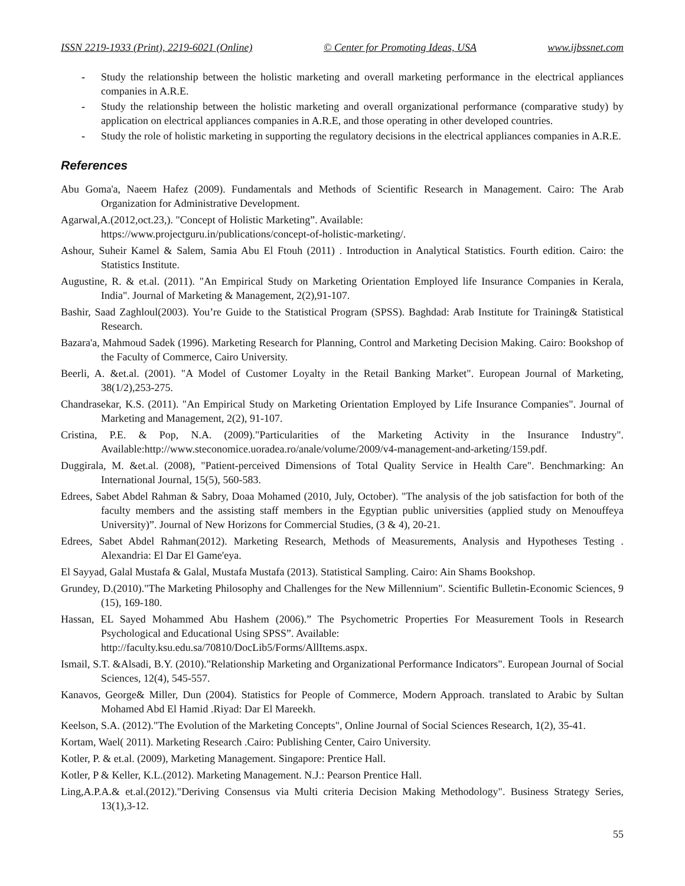ISSN 2219-1933 (Print), 2219-6021 (Online) © Center for Promoting Ideas, USA www.ijbssnet.com
- Study the relationship between the holistic marketing and overall marketing performance in the electrical appliances companies in A.R.E.
- Study the relationship between the holistic marketing and overall organizational performance (comparative study) by application on electrical appliances companies in A.R.E, and those operating in other developed countries.
- Study the role of holistic marketing in supporting the regulatory decisions in the electrical appliances companies in A.R.E.
References
Abu Goma'a, Naeem Hafez (2009). Fundamentals and Methods of Scientific Research in Management. Cairo: The Arab Organization for Administrative Development.
Agarwal,A.(2012,oct.23,). "Concept of Holistic Marketing”. Available:
https://www.projectguru.in/publications/concept-of-holistic-marketing/.
Ashour, Suheir Kamel & Salem, Samia Abu El Ftouh (2011) . Introduction in Analytical Statistics. Fourth edition. Cairo: the Statistics Institute.
Augustine, R. & et.al. (2011). "An Empirical Study on Marketing Orientation Employed life Insurance Companies in Kerala, India". Journal of Marketing & Management, 2(2),91-107.
Bashir, Saad Zaghloul(2003). You’re Guide to the Statistical Program (SPSS). Baghdad: Arab Institute for Training& Statistical Research.
Bazara'a, Mahmoud Sadek (1996). Marketing Research for Planning, Control and Marketing Decision Making. Cairo: Bookshop of the Faculty of Commerce, Cairo University.
Beerli, A. &et.al. (2001). "A Model of Customer Loyalty in the Retail Banking Market". European Journal of Marketing, 38(1/2),253-275.
Chandrasekar, K.S. (2011). "An Empirical Study on Marketing Orientation Employed by Life Insurance Companies". Journal of Marketing and Management, 2(2), 91-107.
Cristina, P.E. & Pop, N.A. (2009)."Particularities of the Marketing Activity in the Insurance Industry". Available:http://www.steconomice.uoradea.ro/anale/volume/2009/v4-management-and-arketing/159.pdf.
Duggirala, M. &et.al. (2008), "Patient-perceived Dimensions of Total Quality Service in Health Care". Benchmarking: An International Journal, 15(5), 560-583.
Edrees, Sabet Abdel Rahman & Sabry, Doaa Mohamed (2010, July, October). "The analysis of the job satisfaction for both of the faculty members and the assisting staff members in the Egyptian public universities (applied study on Menouffeya University)”. Journal of New Horizons for Commercial Studies, (3 & 4), 20-21.
Edrees, Sabet Abdel Rahman(2012). Marketing Research, Methods of Measurements, Analysis and Hypotheses Testing . Alexandria: El Dar El Game'eya.
El Sayyad, Galal Mustafa & Galal, Mustafa Mustafa (2013). Statistical Sampling. Cairo: Ain Shams Bookshop.
Grundey, D.(2010)."The Marketing Philosophy and Challenges for the New Millennium". Scientific Bulletin-Economic Sciences, 9 (15), 169-180.
Hassan, EL Sayed Mohammed Abu Hashem (2006).” The Psychometric Properties For Measurement Tools in Research Psychological and Educational Using SPSS”. Available:
http://faculty.ksu.edu.sa/70810/DocLib5/Forms/AllItems.aspx.
Ismail, S.T. &Alsadi, B.Y. (2010)."Relationship Marketing and Organizational Performance Indicators". European Journal of Social Sciences, 12(4), 545-557.
Kanavos, George& Miller, Dun (2004). Statistics for People of Commerce, Modern Approach. translated to Arabic by Sultan Mohamed Abd El Hamid .Riyad: Dar El Mareekh.
Keelson, S.A. (2012)."The Evolution of the Marketing Concepts", Online Journal of Social Sciences Research, 1(2), 35-41.
Kortam, Wael( 2011). Marketing Research .Cairo: Publishing Center, Cairo University.
Kotler, P. & et.al. (2009), Marketing Management. Singapore: Prentice Hall.
Kotler, P & Keller, K.L.(2012). Marketing Management. N.J.: Pearson Prentice Hall.
Ling,A.P.A.& et.al.(2012)."Deriving Consensus via Multi criteria Decision Making Methodology". Business Strategy Series, 13(1),3-12.
55